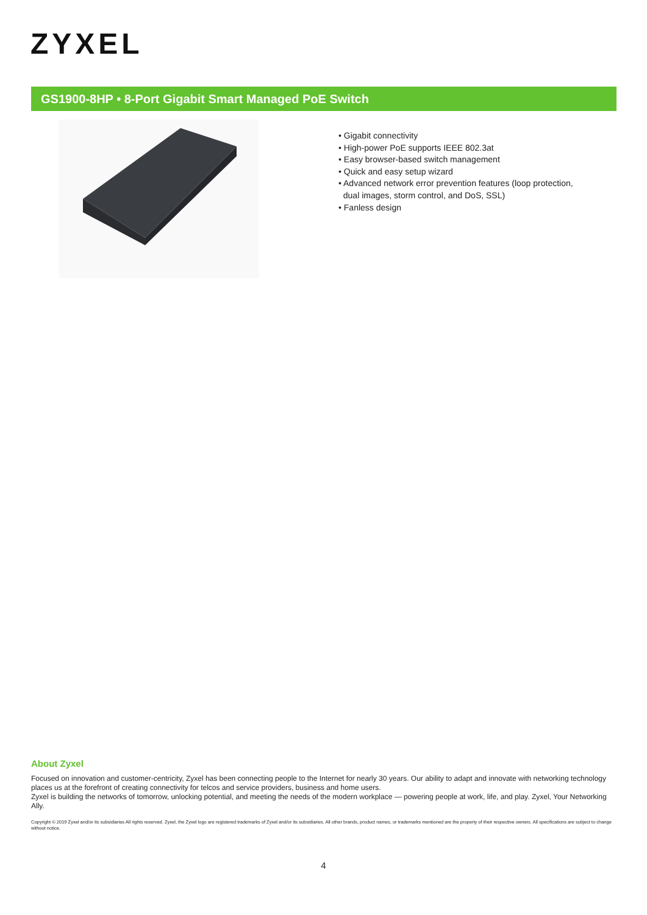ZYXEL
GS1900-8HP • 8-Port Gigabit Smart Managed PoE Switch
• Gigabit connectivity
• High-power PoE supports IEEE 802.3at
• Easy browser-based switch management
• Quick and easy setup wizard
• Advanced network error prevention features (loop protection,
dual images, storm control, and DoS, SSL)
• Fanless design
About Zyxel
Focused on innovation and customer-centricity, Zyxel has been connecting people to the Internet for nearly 30 years. Our ability to adapt and innovate with networking technology places us at the forefront of creating connectivity for telcos and service providers, business and home users.
Zyxel is building the networks of tomorrow, unlocking potential, and meeting the needs of the modern workplace — powering people at work, life, and play. Zyxel, Your Networking Ally.
Copyright © 2019 Zyxel and/or its subsidiaries All rights reserved. Zyxel, the Zyxel logo are registered trademarks of Zyxel and/or its subsidiaries. All other brands, product names, or trademarks mentioned are the property of their respective owners. All specifications are subject to change without notice.
4